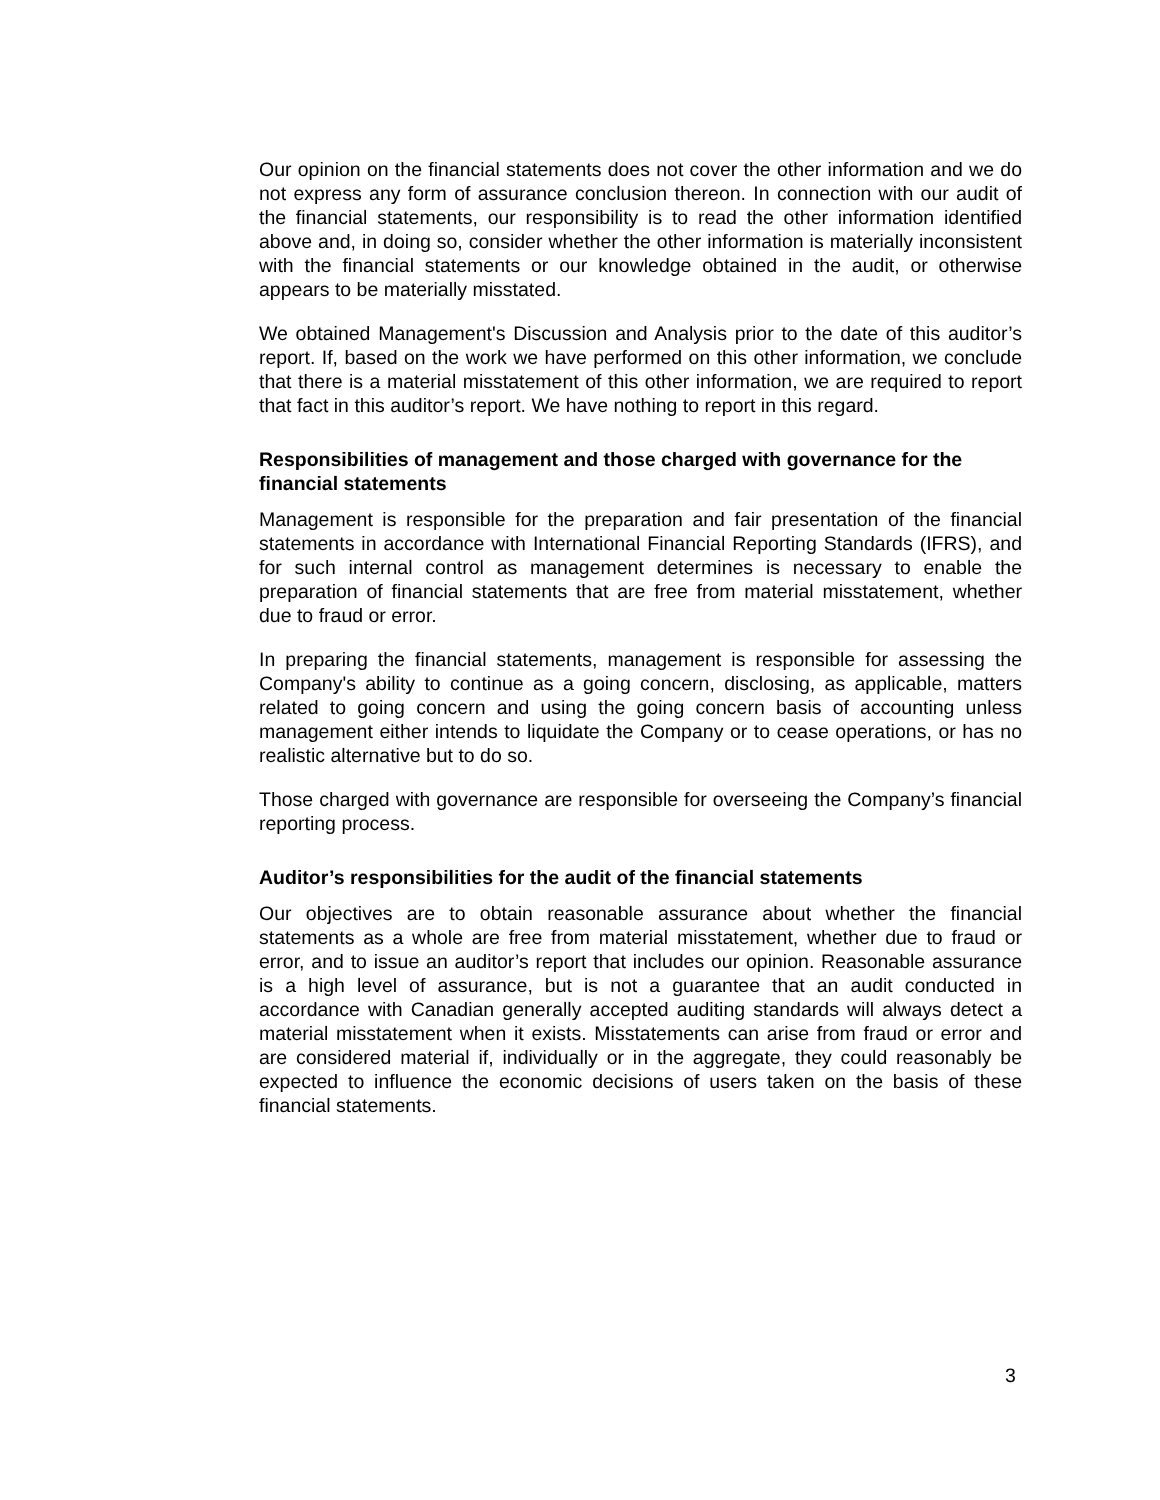Our opinion on the financial statements does not cover the other information and we do not express any form of assurance conclusion thereon. In connection with our audit of the financial statements, our responsibility is to read the other information identified above and, in doing so, consider whether the other information is materially inconsistent with the financial statements or our knowledge obtained in the audit, or otherwise appears to be materially misstated.
We obtained Management's Discussion and Analysis prior to the date of this auditor’s report. If, based on the work we have performed on this other information, we conclude that there is a material misstatement of this other information, we are required to report that fact in this auditor’s report. We have nothing to report in this regard.
Responsibilities of management and those charged with governance for the financial statements
Management is responsible for the preparation and fair presentation of the financial statements in accordance with International Financial Reporting Standards (IFRS), and for such internal control as management determines is necessary to enable the preparation of financial statements that are free from material misstatement, whether due to fraud or error.
In preparing the financial statements, management is responsible for assessing the Company's ability to continue as a going concern, disclosing, as applicable, matters related to going concern and using the going concern basis of accounting unless management either intends to liquidate the Company or to cease operations, or has no realistic alternative but to do so.
Those charged with governance are responsible for overseeing the Company’s financial reporting process.
Auditor’s responsibilities for the audit of the financial statements
Our objectives are to obtain reasonable assurance about whether the financial statements as a whole are free from material misstatement, whether due to fraud or error, and to issue an auditor’s report that includes our opinion. Reasonable assurance is a high level of assurance, but is not a guarantee that an audit conducted in accordance with Canadian generally accepted auditing standards will always detect a material misstatement when it exists. Misstatements can arise from fraud or error and are considered material if, individually or in the aggregate, they could reasonably be expected to influence the economic decisions of users taken on the basis of these financial statements.
3